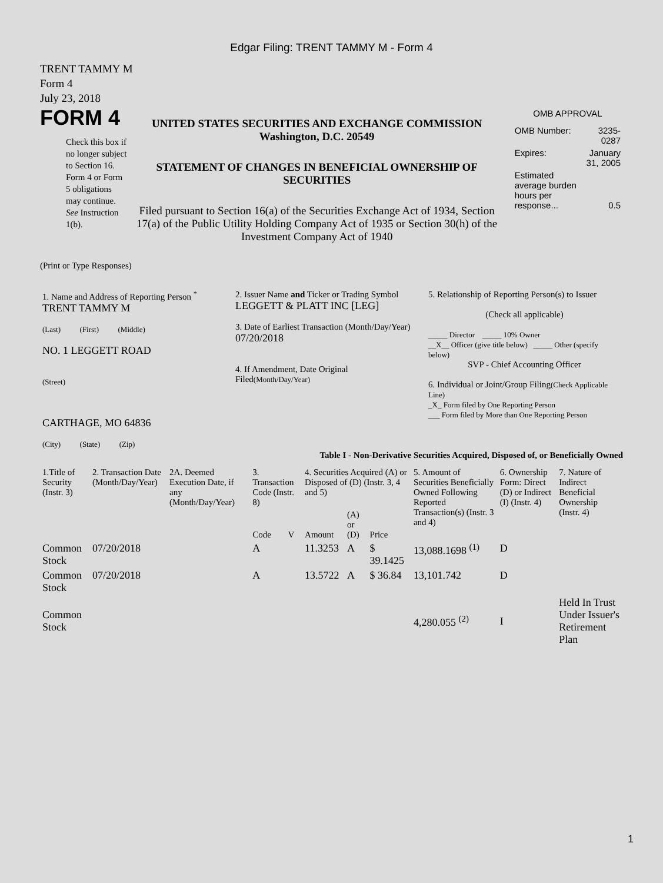Edgar Filing: TRENT TAMMY M - Form 4
TRENT TAMMY M
Form 4
July 23, 2018
FORM 4
Check this box if no longer subject to Section 16. Form 4 or Form 5 obligations may continue. See Instruction 1(b).
UNITED STATES SECURITIES AND EXCHANGE COMMISSION
Washington, D.C. 20549
STATEMENT OF CHANGES IN BENEFICIAL OWNERSHIP OF SECURITIES
Filed pursuant to Section 16(a) of the Securities Exchange Act of 1934, Section 17(a) of the Public Utility Holding Company Act of 1935 or Section 30(h) of the Investment Company Act of 1940
OMB APPROVAL
| OMB Number: | 3235-0287 |
| Expires: | January 31, 2005 |
| Estimated average burden hours per response... | 0.5 |
(Print or Type Responses)
| 1. Name and Address of Reporting Person <sup>*</sup> TRENT TAMMY M (Last) (First) (Middle) NO. 1 LEGGETT ROAD (Street) CARTHAGE, MO 64836 (City) (State) (Zip) | 2. Issuer Name and Ticker or Trading Symbol LEGGETT & PLATT INC [LEG] 3. Date of Earliest Transaction (Month/Day/Year) 07/20/2018 4. If Amendment, Date Original Filed (Month/Day/Year) | 5. Relationship of Reporting Person(s) to Issuer (Check all applicable) _____ Director _____ 10% Owner __X__ Officer (give title below) _____ Other (specify below) SVP - Chief Accounting Officer 6. Individual or Joint/Group Filing (Check Applicable Line) _X_ Form filed by One Reporting Person ___ Form filed by More than One Reporting Person |
Table I - Non-Derivative Securities Acquired, Disposed of, or Beneficially Owned
| 1.Title of Security (Instr. 3) | 2. Transaction Date (Month/Day/Year) | 2A. Deemed Execution Date, if any (Month/Day/Year) | 3. Transaction Code (Instr. 8) | | 4. Securities Acquired (A) or Disposed of (D) (Instr. 3, 4 and 5) | | | 5. Amount of Securities Beneficially Owned Following Reported Transaction(s) (Instr. 3 and 4) | 6. Ownership Form: Direct (D) or Indirect (I) (Instr. 4) | 7. Nature of Indirect Beneficial Ownership (Instr. 4) |
| --- | --- | --- | --- | --- | --- | --- | --- | --- | --- | --- |
| | | | Code | V | Amount | (A) or (D) | Price | | | |
| Common Stock | 07/20/2018 | | A | | 11.3253 | A | $ 39.1425 | 13,088.1698 <sup>(1)</sup> | D | |
| Common Stock | 07/20/2018 | | A | | 13.5722 | A | $ 36.84 | 13,101.742 | D | |
| Common Stock | | | | | | | | 4,280.055 <sup>(2)</sup> | I | Held In Trust Under Issuer's Retirement Plan |
1